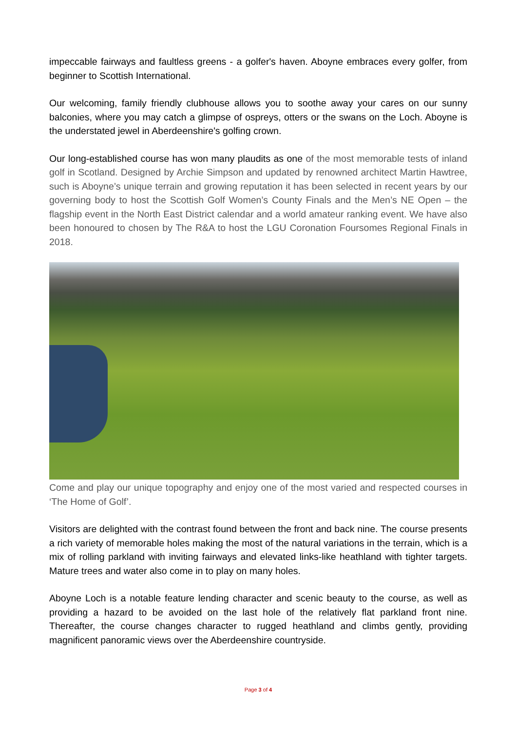impeccable fairways and faultless greens - a golfer's haven. Aboyne embraces every golfer, from beginner to Scottish International.
Our welcoming, family friendly clubhouse allows you to soothe away your cares on our sunny balconies, where you may catch a glimpse of ospreys, otters or the swans on the Loch. Aboyne is the understated jewel in Aberdeenshire's golfing crown.
Our long-established course has won many plaudits as one of the most memorable tests of inland golf in Scotland. Designed by Archie Simpson and updated by renowned architect Martin Hawtree, such is Aboyne’s unique terrain and growing reputation it has been selected in recent years by our governing body to host the Scottish Golf Women’s County Finals and the Men’s NE Open – the flagship event in the North East District calendar and a world amateur ranking event. We have also been honoured to chosen by The R&A to host the LGU Coronation Foursomes Regional Finals in 2018.
Come and play our unique topography and enjoy one of the most varied and respected courses in ‘The Home of Golf’.
Visitors are delighted with the contrast found between the front and back nine. The course presents a rich variety of memorable holes making the most of the natural variations in the terrain, which is a mix of rolling parkland with inviting fairways and elevated links-like heathland with tighter targets. Mature trees and water also come in to play on many holes.
Aboyne Loch is a notable feature lending character and scenic beauty to the course, as well as providing a hazard to be avoided on the last hole of the relatively flat parkland front nine. Thereafter, the course changes character to rugged heathland and climbs gently, providing magnificent panoramic views over the Aberdeenshire countryside.
Page 3 of 4